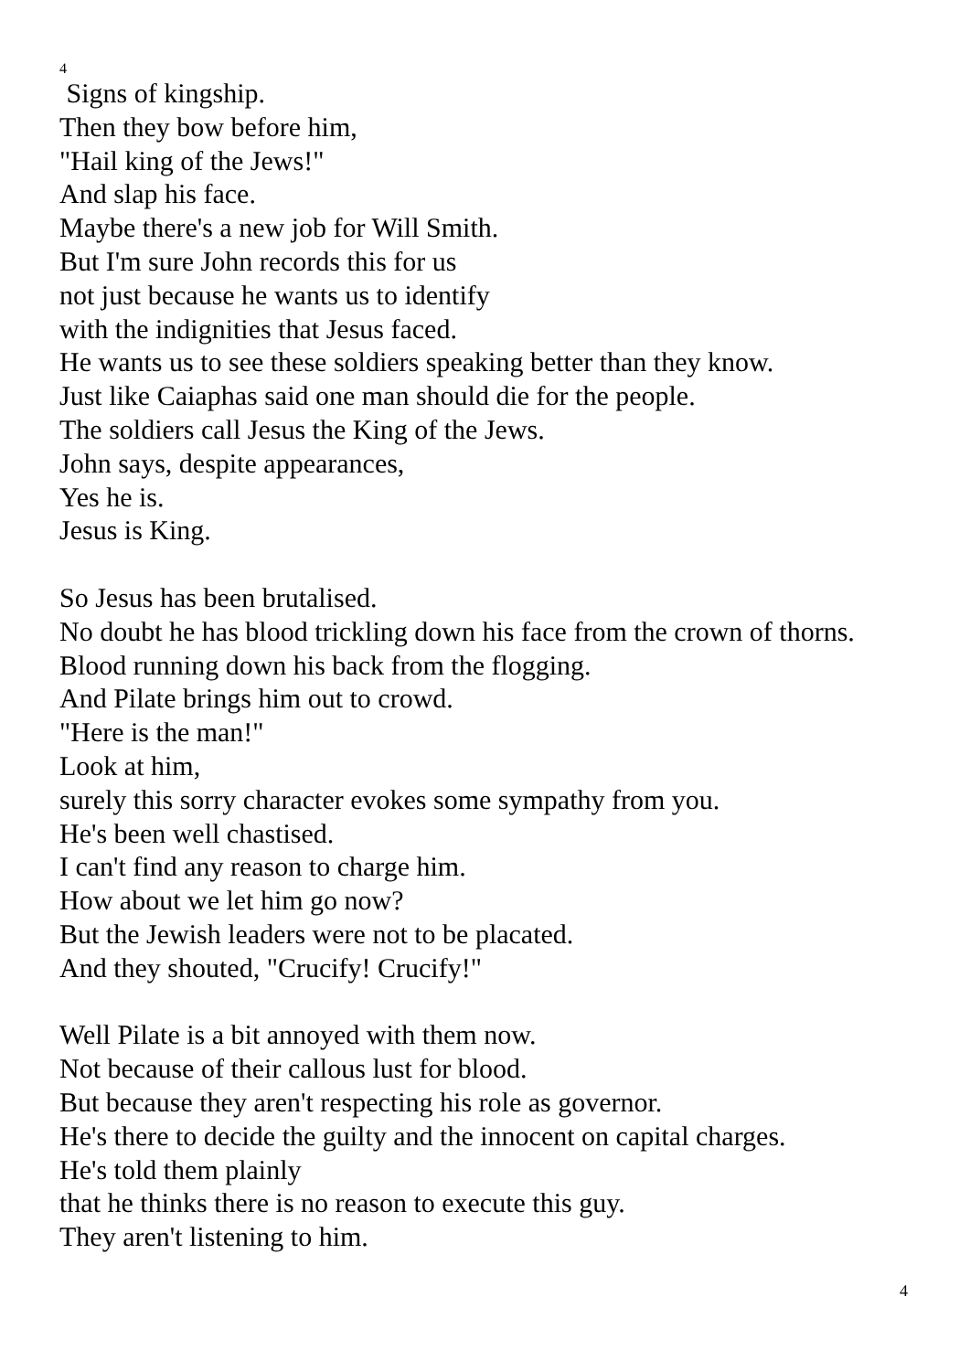4
Signs of kingship.
Then they bow before him,
"Hail king of the Jews!"
And slap his face.
Maybe there's a new job for Will Smith.
But I'm sure John records this for us
not just because he wants us to identify
with the indignities that Jesus faced.
He wants us to see these soldiers speaking better than they know.
Just like Caiaphas said one man should die for the people.
The soldiers call Jesus the King of the Jews.
John says, despite appearances,
Yes he is.
Jesus is King.
So Jesus has been brutalised.
No doubt he has blood trickling down his face from the crown of thorns.
Blood running down his back from the flogging.
And Pilate brings him out to crowd.
"Here is the man!"
Look at him,
surely this sorry character evokes some sympathy from you.
He's been well chastised.
I can't find any reason to charge him.
How about we let him go now?
But the Jewish leaders were not to be placated.
And they shouted, "Crucify! Crucify!"
Well Pilate is a bit annoyed with them now.
Not because of their callous lust for blood.
But because they aren't respecting his role as governor.
He's there to decide the guilty and the innocent on capital charges.
He's told them plainly
that he thinks there is no reason to execute this guy.
They aren't listening to him.
4